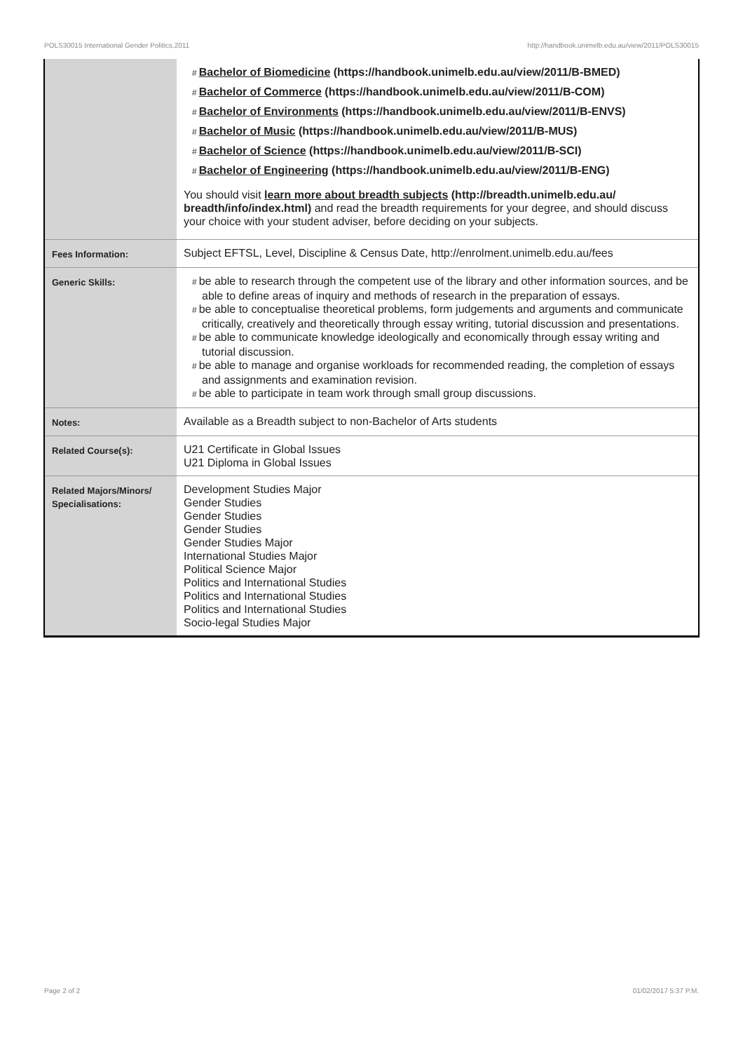POLS30015 International Gender Politics,2011 http://handbook.unimelb.edu.au/view/2011/POLS30015
| | # Bachelor of Biomedicine (https://handbook.unimelb.edu.au/view/2011/B-BMED) # Bachelor of Commerce (https://handbook.unimelb.edu.au/view/2011/B-COM) # Bachelor of Environments (https://handbook.unimelb.edu.au/view/2011/B-ENVS) # Bachelor of Music (https://handbook.unimelb.edu.au/view/2011/B-MUS) # Bachelor of Science (https://handbook.unimelb.edu.au/view/2011/B-SCI) # Bachelor of Engineering (https://handbook.unimelb.edu.au/view/2011/B-ENG) You should visit learn more about breadth subjects (http://breadth.unimelb.edu.au/ breadth/info/index.html) and read the breadth requirements for your degree, and should discuss your choice with your student adviser, before deciding on your subjects. |
| Fees Information: | Subject EFTSL, Level, Discipline & Census Date, http://enrolment.unimelb.edu.au/fees |
| Generic Skills: | # be able to research through the competent use of the library and other information sources, and be able to define areas of inquiry and methods of research in the preparation of essays. # be able to conceptualise theoretical problems, form judgements and arguments and communicate critically, creatively and theoretically through essay writing, tutorial discussion and presentations. # be able to communicate knowledge ideologically and economically through essay writing and tutorial discussion. # be able to manage and organise workloads for recommended reading, the completion of essays and assignments and examination revision. # be able to participate in team work through small group discussions. |
| Notes: | Available as a Breadth subject to non-Bachelor of Arts students |
| Related Course(s): | U21 Certificate in Global Issues U21 Diploma in Global Issues |
| Related Majors/Minors/ Specialisations: | Development Studies Major Gender Studies Gender Studies Gender Studies Gender Studies Major International Studies Major Political Science Major Politics and International Studies Politics and International Studies Politics and International Studies Socio-legal Studies Major |
Page 2 of 2 01/02/2017 5:37 P.M.